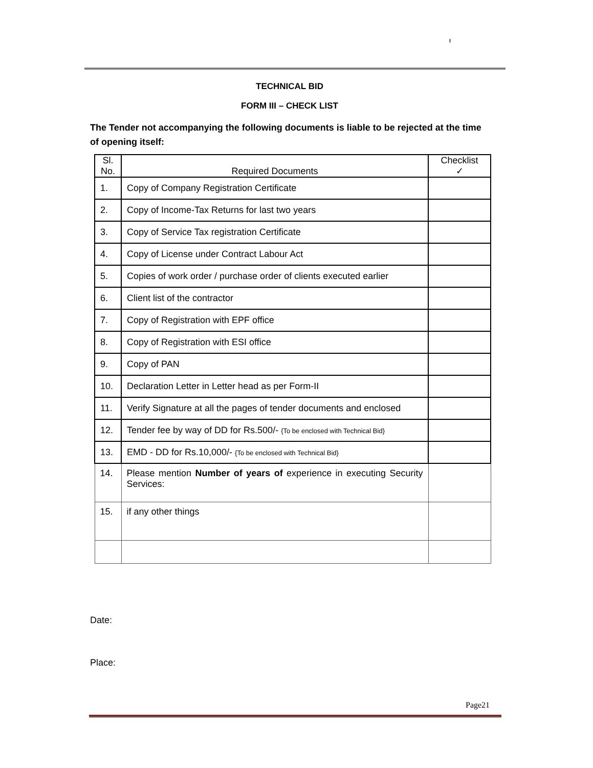TECHNICAL BID
FORM III – CHECK LIST
The Tender not accompanying the following documents is liable to be rejected at the time of opening itself:
| Sl. No. | Required Documents | Checklist ✓ |
| --- | --- | --- |
| 1. | Copy of Company Registration Certificate | |
| 2. | Copy of Income-Tax Returns for last two years | |
| 3. | Copy of Service Tax registration Certificate | |
| 4. | Copy of License under Contract Labour Act | |
| 5. | Copies of work order / purchase order of clients executed earlier | |
| 6. | Client list of the contractor | |
| 7. | Copy of Registration with EPF office | |
| 8. | Copy of Registration with ESI office | |
| 9. | Copy of PAN | |
| 10. | Declaration Letter in Letter head as per Form-II | |
| 11. | Verify Signature at all the pages of tender documents and enclosed | |
| 12. | Tender fee by way of DD for Rs.500/- {To be enclosed with Technical Bid} | |
| 13. | EMD - DD for Rs.10,000/- {To be enclosed with Technical Bid} | |
| 14. | Please mention Number of years of experience in executing Security Services: | |
| 15. | if any other things | |
Date:
Place:
Page21